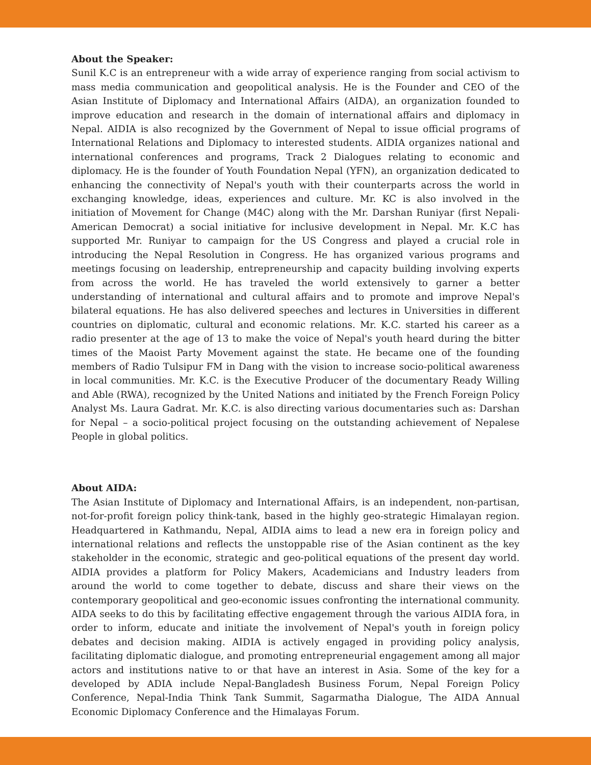About the Speaker:
Sunil K.C is an entrepreneur with a wide array of experience ranging from social activism to mass media communication and geopolitical analysis. He is the Founder and CEO of the Asian Institute of Diplomacy and International Affairs (AIDA), an organization founded to improve education and research in the domain of international affairs and diplomacy in Nepal. AIDIA is also recognized by the Government of Nepal to issue official programs of International Relations and Diplomacy to interested students. AIDIA organizes national and international conferences and programs, Track 2 Dialogues relating to economic and diplomacy. He is the founder of Youth Foundation Nepal (YFN), an organization dedicated to enhancing the connectivity of Nepal's youth with their counterparts across the world in exchanging knowledge, ideas, experiences and culture. Mr. KC is also involved in the initiation of Movement for Change (M4C) along with the Mr. Darshan Runiyar (first Nepali-American Democrat) a social initiative for inclusive development in Nepal. Mr. K.C has supported Mr. Runiyar to campaign for the US Congress and played a crucial role in introducing the Nepal Resolution in Congress. He has organized various programs and meetings focusing on leadership, entrepreneurship and capacity building involving experts from across the world. He has traveled the world extensively to garner a better understanding of international and cultural affairs and to promote and improve Nepal's bilateral equations. He has also delivered speeches and lectures in Universities in different countries on diplomatic, cultural and economic relations. Mr. K.C. started his career as a radio presenter at the age of 13 to make the voice of Nepal's youth heard during the bitter times of the Maoist Party Movement against the state. He became one of the founding members of Radio Tulsipur FM in Dang with the vision to increase socio-political awareness in local communities. Mr. K.C. is the Executive Producer of the documentary Ready Willing and Able (RWA), recognized by the United Nations and initiated by the French Foreign Policy Analyst Ms. Laura Gadrat. Mr. K.C. is also directing various documentaries such as: Darshan for Nepal – a socio-political project focusing on the outstanding achievement of Nepalese People in global politics.
About AIDA:
The Asian Institute of Diplomacy and International Affairs, is an independent, non-partisan, not-for-profit foreign policy think-tank, based in the highly geo-strategic Himalayan region. Headquartered in Kathmandu, Nepal, AIDIA aims to lead a new era in foreign policy and international relations and reflects the unstoppable rise of the Asian continent as the key stakeholder in the economic, strategic and geo-political equations of the present day world. AIDIA provides a platform for Policy Makers, Academicians and Industry leaders from around the world to come together to debate, discuss and share their views on the contemporary geopolitical and geo-economic issues confronting the international community. AIDA seeks to do this by facilitating effective engagement through the various AIDIA fora, in order to inform, educate and initiate the involvement of Nepal's youth in foreign policy debates and decision making. AIDIA is actively engaged in providing policy analysis, facilitating diplomatic dialogue, and promoting entrepreneurial engagement among all major actors and institutions native to or that have an interest in Asia. Some of the key for a developed by ADIA include Nepal-Bangladesh Business Forum, Nepal Foreign Policy Conference, Nepal-India Think Tank Summit, Sagarmatha Dialogue, The AIDA Annual Economic Diplomacy Conference and the Himalayas Forum.